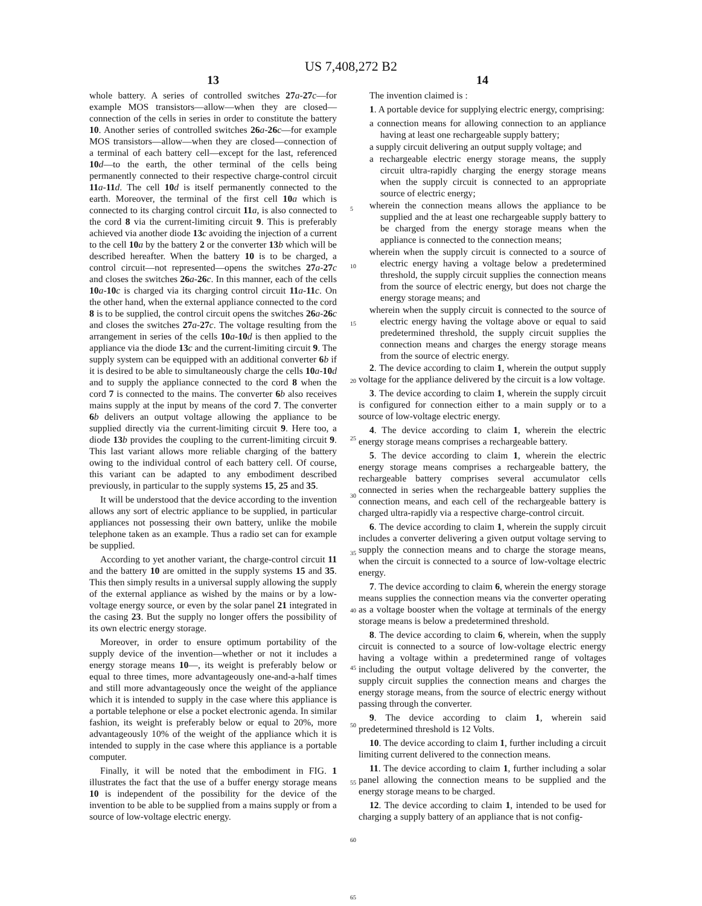US 7,408,272 B2
13
whole battery. A series of controlled switches 27 a-27 c—for example MOS transistors—allow—when they are closed—connection of the cells in series in order to constitute the battery 10. Another series of controlled switches 26 a-26 c—for example MOS transistors—allow—when they are closed—connection of a terminal of each battery cell—except for the last, referenced 10 d—to the earth, the other terminal of the cells being permanently connected to their respective charge-control circuit 11 a-11 d. The cell 10 d is itself permanently connected to the earth. Moreover, the terminal of the first cell 10 a which is connected to its charging control circuit 11 a, is also connected to the cord 8 via the current-limiting circuit 9. This is preferably achieved via another diode 13 c avoiding the injection of a current to the cell 10 a by the battery 2 or the converter 13 b which will be described hereafter. When the battery 10 is to be charged, a control circuit—not represented—opens the switches 27 a-27 c and closes the switches 26 a-26 c. In this manner, each of the cells 10 a-10 c is charged via its charging control circuit 11 a-11 c. On the other hand, when the external appliance connected to the cord 8 is to be supplied, the control circuit opens the switches 26 a-26 c and closes the switches 27 a-27 c. The voltage resulting from the arrangement in series of the cells 10 a-10 d is then applied to the appliance via the diode 13 c and the current-limiting circuit 9. The supply system can be equipped with an additional converter 6 b if it is desired to be able to simultaneously charge the cells 10 a-10 d and to supply the appliance connected to the cord 8 when the cord 7 is connected to the mains. The converter 6 b also receives mains supply at the input by means of the cord 7. The converter 6 b delivers an output voltage allowing the appliance to be supplied directly via the current-limiting circuit 9. Here too, a diode 13 b provides the coupling to the current-limiting circuit 9. This last variant allows more reliable charging of the battery owing to the individual control of each battery cell. Of course, this variant can be adapted to any embodiment described previously, in particular to the supply systems 15, 25 and 35.
It will be understood that the device according to the invention allows any sort of electric appliance to be supplied, in particular appliances not possessing their own battery, unlike the mobile telephone taken as an example. Thus a radio set can for example be supplied.
According to yet another variant, the charge-control circuit 11 and the battery 10 are omitted in the supply systems 15 and 35. This then simply results in a universal supply allowing the supply of the external appliance as wished by the mains or by a low-voltage energy source, or even by the solar panel 21 integrated in the casing 23. But the supply no longer offers the possibility of its own electric energy storage.
Moreover, in order to ensure optimum portability of the supply device of the invention—whether or not it includes a energy storage means 10—, its weight is preferably below or equal to three times, more advantageously one-and-a-half times and still more advantageously once the weight of the appliance which it is intended to supply in the case where this appliance is a portable telephone or else a pocket electronic agenda. In similar fashion, its weight is preferably below or equal to 20%, more advantageously 10% of the weight of the appliance which it is intended to supply in the case where this appliance is a portable computer.
Finally, it will be noted that the embodiment in FIG. 1 illustrates the fact that the use of a buffer energy storage means 10 is independent of the possibility for the device of the invention to be able to be supplied from a mains supply or from a source of low-voltage electric energy.
5
10
15
20
25
30
35
40
45
50
55
60
65
14
The invention claimed is :
1. A portable device for supplying electric energy, comprising:
a connection means for allowing connection to an appliance having at least one rechargeable supply battery;
a supply circuit delivering an output supply voltage; and
a rechargeable electric energy storage means, the supply circuit ultra-rapidly charging the energy storage means when the supply circuit is connected to an appropriate source of electric energy;
wherein the connection means allows the appliance to be supplied and the at least one rechargeable supply battery to be charged from the energy storage means when the appliance is connected to the connection means;
wherein when the supply circuit is connected to a source of electric energy having a voltage below a predetermined threshold, the supply circuit supplies the connection means from the source of electric energy, but does not charge the energy storage means; and
wherein when the supply circuit is connected to the source of electric energy having the voltage above or equal to said predetermined threshold, the supply circuit supplies the connection means and charges the energy storage means from the source of electric energy.
2. The device according to claim 1, wherein the output supply voltage for the appliance delivered by the circuit is a low voltage.
3. The device according to claim 1, wherein the supply circuit is configured for connection either to a main supply or to a source of low-voltage electric energy.
4. The device according to claim 1, wherein the electric energy storage means comprises a rechargeable battery.
5. The device according to claim 1, wherein the electric energy storage means comprises a rechargeable battery, the rechargeable battery comprises several accumulator cells connected in series when the rechargeable battery supplies the connection means, and each cell of the rechargeable battery is charged ultra-rapidly via a respective charge-control circuit.
6. The device according to claim 1, wherein the supply circuit includes a converter delivering a given output voltage serving to supply the connection means and to charge the storage means, when the circuit is connected to a source of low-voltage electric energy.
7. The device according to claim 6, wherein the energy storage means supplies the connection means via the converter operating as a voltage booster when the voltage at terminals of the energy storage means is below a predetermined threshold.
8. The device according to claim 6, wherein, when the supply circuit is connected to a source of low-voltage electric energy having a voltage within a predetermined range of voltages including the output voltage delivered by the converter, the supply circuit supplies the connection means and charges the energy storage means, from the source of electric energy without passing through the converter.
9. The device according to claim 1, wherein said predetermined threshold is 12 Volts.
10. The device according to claim 1, further including a circuit limiting current delivered to the connection means.
11. The device according to claim 1, further including a solar panel allowing the connection means to be supplied and the energy storage means to be charged.
12. The device according to claim 1, intended to be used for charging a supply battery of an appliance that is not config-